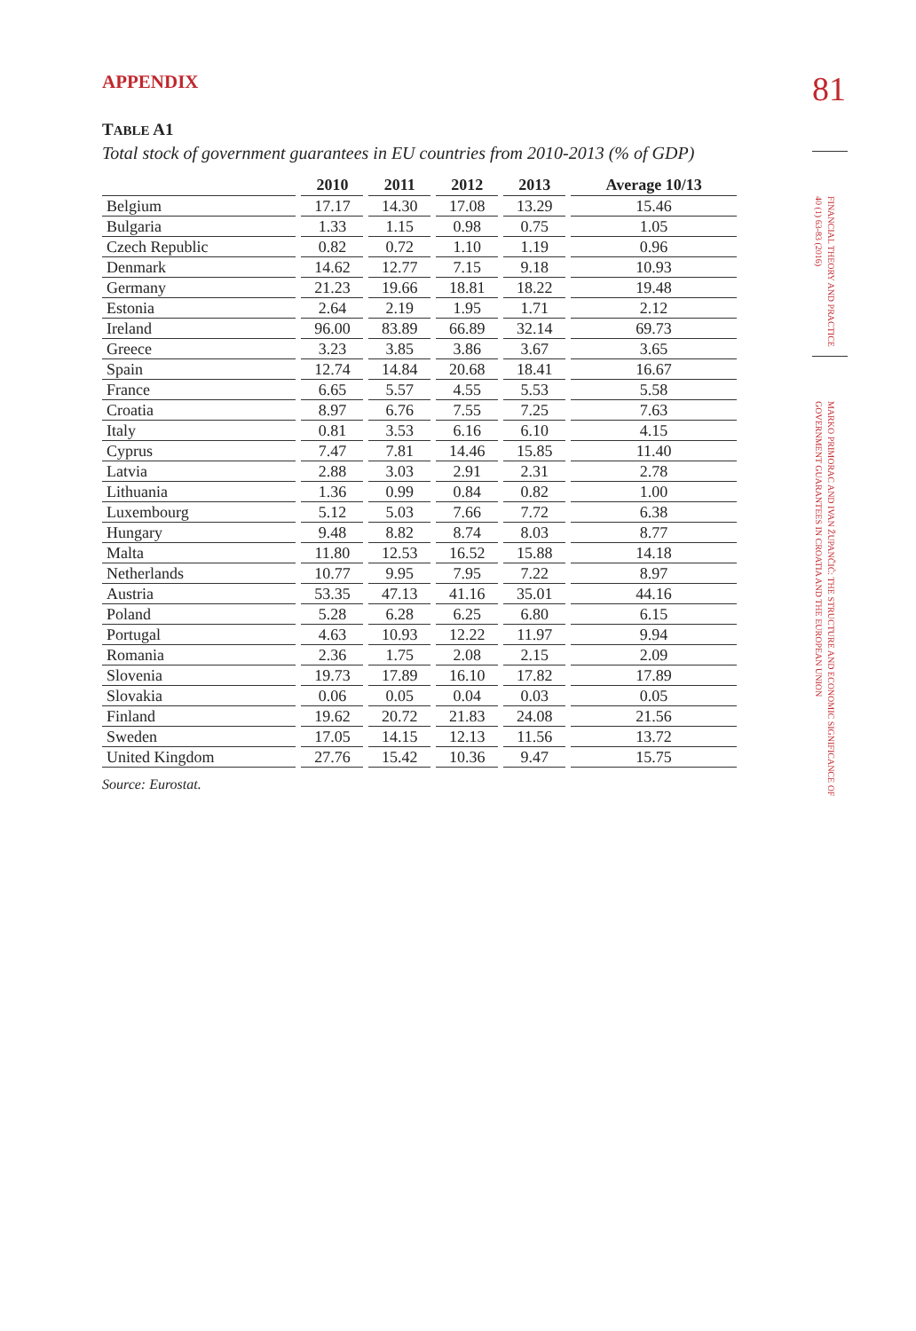APPENDIX
TABLE A1
Total stock of government guarantees in EU countries from 2010-2013 (% of GDP)
| | 2010 | 2011 | 2012 | 2013 | Average 10/13 |
| --- | --- | --- | --- | --- | --- |
| Belgium | 17.17 | 14.30 | 17.08 | 13.29 | 15.46 |
| Bulgaria | 1.33 | 1.15 | 0.98 | 0.75 | 1.05 |
| Czech Republic | 0.82 | 0.72 | 1.10 | 1.19 | 0.96 |
| Denmark | 14.62 | 12.77 | 7.15 | 9.18 | 10.93 |
| Germany | 21.23 | 19.66 | 18.81 | 18.22 | 19.48 |
| Estonia | 2.64 | 2.19 | 1.95 | 1.71 | 2.12 |
| Ireland | 96.00 | 83.89 | 66.89 | 32.14 | 69.73 |
| Greece | 3.23 | 3.85 | 3.86 | 3.67 | 3.65 |
| Spain | 12.74 | 14.84 | 20.68 | 18.41 | 16.67 |
| France | 6.65 | 5.57 | 4.55 | 5.53 | 5.58 |
| Croatia | 8.97 | 6.76 | 7.55 | 7.25 | 7.63 |
| Italy | 0.81 | 3.53 | 6.16 | 6.10 | 4.15 |
| Cyprus | 7.47 | 7.81 | 14.46 | 15.85 | 11.40 |
| Latvia | 2.88 | 3.03 | 2.91 | 2.31 | 2.78 |
| Lithuania | 1.36 | 0.99 | 0.84 | 0.82 | 1.00 |
| Luxembourg | 5.12 | 5.03 | 7.66 | 7.72 | 6.38 |
| Hungary | 9.48 | 8.82 | 8.74 | 8.03 | 8.77 |
| Malta | 11.80 | 12.53 | 16.52 | 15.88 | 14.18 |
| Netherlands | 10.77 | 9.95 | 7.95 | 7.22 | 8.97 |
| Austria | 53.35 | 47.13 | 41.16 | 35.01 | 44.16 |
| Poland | 5.28 | 6.28 | 6.25 | 6.80 | 6.15 |
| Portugal | 4.63 | 10.93 | 12.22 | 11.97 | 9.94 |
| Romania | 2.36 | 1.75 | 2.08 | 2.15 | 2.09 |
| Slovenia | 19.73 | 17.89 | 16.10 | 17.82 | 17.89 |
| Slovakia | 0.06 | 0.05 | 0.04 | 0.03 | 0.05 |
| Finland | 19.62 | 20.72 | 21.83 | 24.08 | 21.56 |
| Sweden | 17.05 | 14.15 | 12.13 | 11.56 | 13.72 |
| United Kingdom | 27.76 | 15.42 | 10.36 | 9.47 | 15.75 |
Source: Eurostat.
81
FINANCIAL THEORY AND PRACTICE 40 (1) 63-83 (2016)
MARKO PRIMORAC AND IVAN ŽUPANČIĆ: THE STRUCTURE AND ECONOMIC SIGNIFICANCE OF GOVERNMENT GUARANTEES IN CROATIA AND THE EUROPEAN UNION